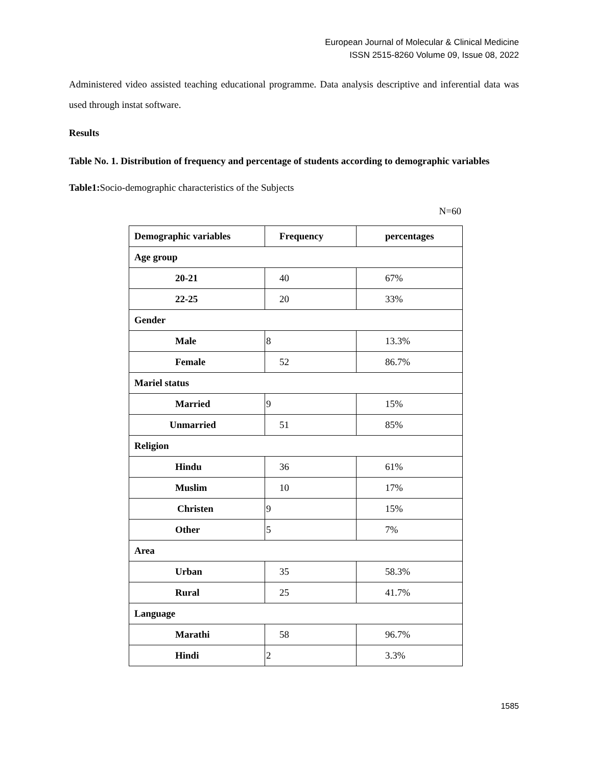European Journal of Molecular & Clinical Medicine
ISSN 2515-8260 Volume 09, Issue 08, 2022
Administered video assisted teaching educational programme. Data analysis descriptive and inferential data was used through instat software.
Results
Table No. 1. Distribution of frequency and percentage of students according to demographic variables
Table1: Socio-demographic characteristics of the Subjects
N=60
| Demographic variables | Frequency | percentages |
| --- | --- | --- |
| Age group | | |
| 20-21 | 40 | 67% |
| 22-25 | 20 | 33% |
| Gender | | |
| Male | 8 | 13.3% |
| Female | 52 | 86.7% |
| Mariel status | | |
| Married | 9 | 15% |
| Unmarried | 51 | 85% |
| Religion | | |
| Hindu | 36 | 61% |
| Muslim | 10 | 17% |
| Christen | 9 | 15% |
| Other | 5 | 7% |
| Area | | |
| Urban | 35 | 58.3% |
| Rural | 25 | 41.7% |
| Language | | |
| Marathi | 58 | 96.7% |
| Hindi | 2 | 3.3% |
1585